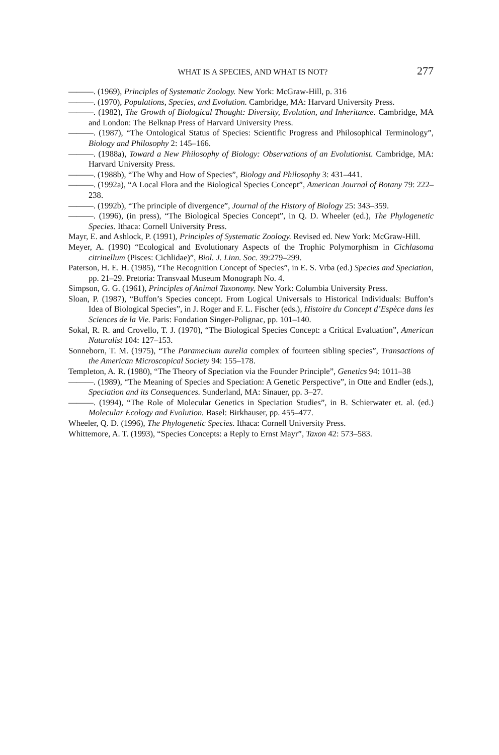WHAT IS A SPECIES, AND WHAT IS NOT? 277
———. (1969), Principles of Systematic Zoology. New York: McGraw-Hill, p. 316
———. (1970), Populations, Species, and Evolution. Cambridge, MA: Harvard University Press.
———. (1982), The Growth of Biological Thought: Diversity, Evolution, and Inheritance. Cambridge, MA and London: The Belknap Press of Harvard University Press.
———. (1987), “The Ontological Status of Species: Scientific Progress and Philosophical Terminology”, Biology and Philosophy 2: 145–166.
———. (1988a), Toward a New Philosophy of Biology: Observations of an Evolutionist. Cambridge, MA: Harvard University Press.
———. (1988b), “The Why and How of Species”, Biology and Philosophy 3: 431–441.
———. (1992a), “A Local Flora and the Biological Species Concept”, American Journal of Botany 79: 222–238.
———. (1992b), “The principle of divergence”, Journal of the History of Biology 25: 343–359.
———. (1996), (in press), “The Biological Species Concept”, in Q. D. Wheeler (ed.), The Phylogenetic Species. Ithaca: Cornell University Press.
Mayr, E. and Ashlock, P. (1991), Principles of Systematic Zoology. Revised ed. New York: McGraw-Hill.
Meyer, A. (1990) “Ecological and Evolutionary Aspects of the Trophic Polymorphism in Cichlasoma citrinellum (Pisces: Cichlidae)”, Biol. J. Linn. Soc. 39:279–299.
Paterson, H. E. H. (1985), “The Recognition Concept of Species”, in E. S. Vrba (ed.) Species and Speciation, pp. 21–29. Pretoria: Transvaal Museum Monograph No. 4.
Simpson, G. G. (1961), Principles of Animal Taxonomy. New York: Columbia University Press.
Sloan, P. (1987), “Buffon’s Species concept. From Logical Universals to Historical Individuals: Buffon’s Idea of Biological Species”, in J. Roger and F. L. Fischer (eds.), Histoire du Concept d’Espèce dans les Sciences de la Vie. Paris: Fondation Singer-Polignac, pp. 101–140.
Sokal, R. R. and Crovello, T. J. (1970), “The Biological Species Concept: a Critical Evaluation”, American Naturalist 104: 127–153.
Sonneborn, T. M. (1975), “The Paramecium aurelia complex of fourteen sibling species”, Transactions of the American Microscopical Society 94: 155–178.
Templeton, A. R. (1980), “The Theory of Speciation via the Founder Principle”, Genetics 94: 1011–38
———. (1989), “The Meaning of Species and Speciation: A Genetic Perspective”, in Otte and Endler (eds.), Speciation and its Consequences. Sunderland, MA: Sinauer, pp. 3–27.
———. (1994), “The Role of Molecular Genetics in Speciation Studies”, in B. Schierwater et. al. (ed.) Molecular Ecology and Evolution. Basel: Birkhauser, pp. 455–477.
Wheeler, Q. D. (1996), The Phylogenetic Species. Ithaca: Cornell University Press.
Whittemore, A. T. (1993), “Species Concepts: a Reply to Ernst Mayr”, Taxon 42: 573–583.